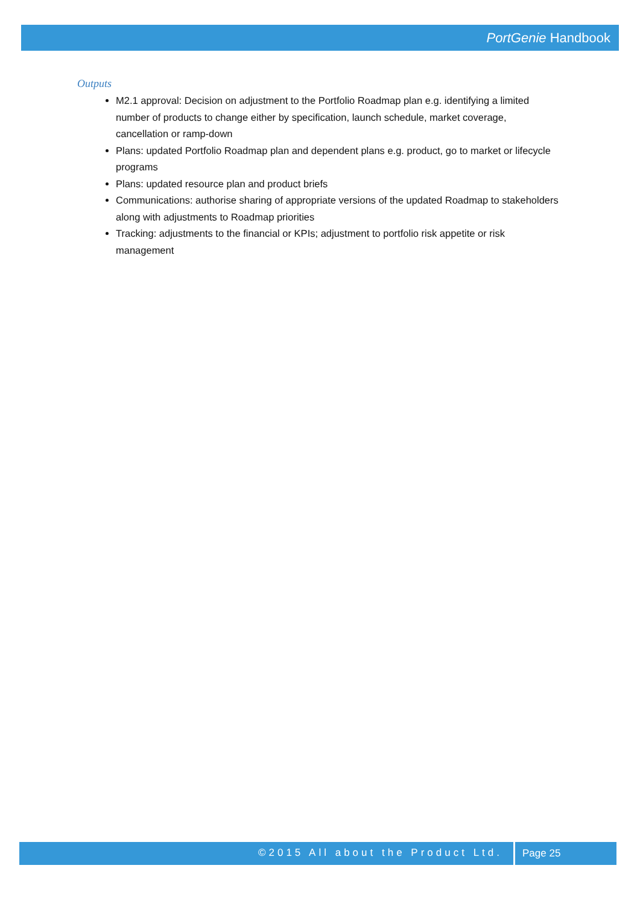PortGenie Handbook
Outputs
M2.1 approval: Decision on adjustment to the Portfolio Roadmap plan e.g. identifying a limited number of products to change either by specification, launch schedule, market coverage, cancellation or ramp-down
Plans: updated Portfolio Roadmap plan and dependent plans e.g. product, go to market or lifecycle programs
Plans: updated resource plan and product briefs
Communications: authorise sharing of appropriate versions of the updated Roadmap to stakeholders along with adjustments to Roadmap priorities
Tracking: adjustments to the financial or KPIs; adjustment to portfolio risk appetite or risk management
©2015 All about the Product Ltd.
Page 25